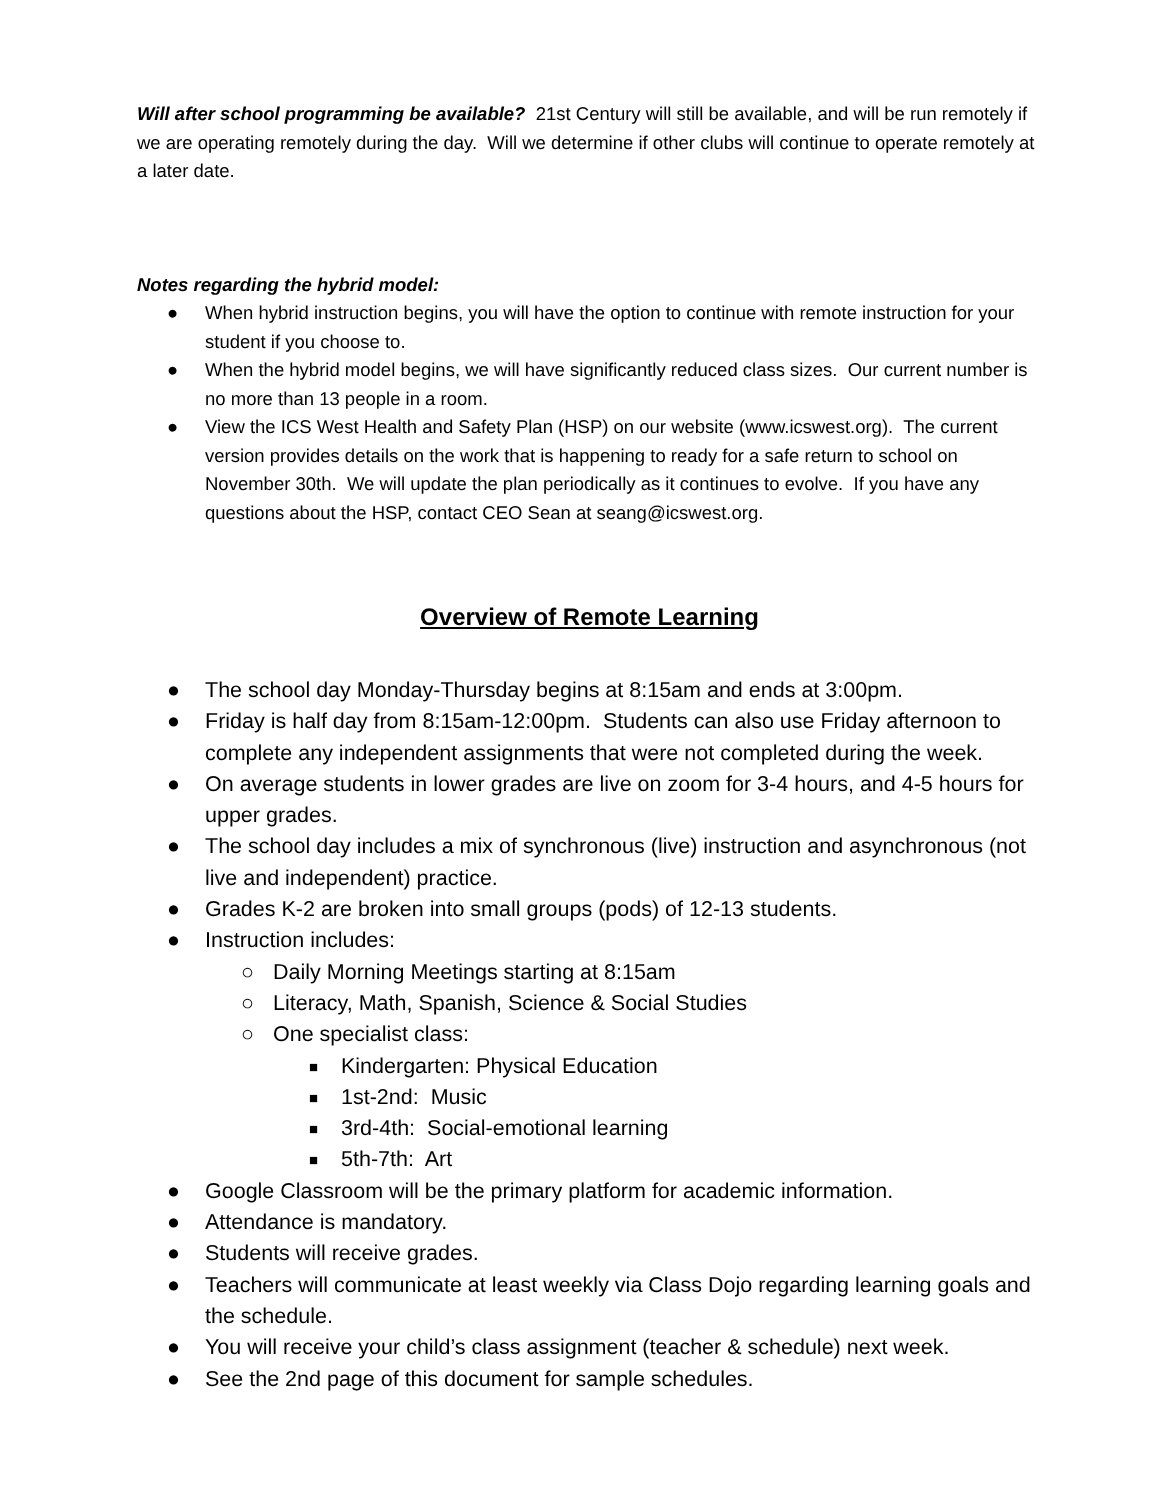Will after school programming be available? 21st Century will still be available, and will be run remotely if we are operating remotely during the day. Will we determine if other clubs will continue to operate remotely at a later date.
Notes regarding the hybrid model:
● When hybrid instruction begins, you will have the option to continue with remote instruction for your student if you choose to.
● When the hybrid model begins, we will have significantly reduced class sizes. Our current number is no more than 13 people in a room.
● View the ICS West Health and Safety Plan (HSP) on our website (www.icswest.org). The current version provides details on the work that is happening to ready for a safe return to school on November 30th. We will update the plan periodically as it continues to evolve. If you have any questions about the HSP, contact CEO Sean at seang@icswest.org.
Overview of Remote Learning
● The school day Monday-Thursday begins at 8:15am and ends at 3:00pm.
● Friday is half day from 8:15am-12:00pm. Students can also use Friday afternoon to complete any independent assignments that were not completed during the week.
● On average students in lower grades are live on zoom for 3-4 hours, and 4-5 hours for upper grades.
● The school day includes a mix of synchronous (live) instruction and asynchronous (not live and independent) practice.
● Grades K-2 are broken into small groups (pods) of 12-13 students.
● Instruction includes:
○ Daily Morning Meetings starting at 8:15am
○ Literacy, Math, Spanish, Science & Social Studies
○ One specialist class:
■ Kindergarten: Physical Education
■ 1st-2nd: Music
■ 3rd-4th: Social-emotional learning
■ 5th-7th: Art
● Google Classroom will be the primary platform for academic information.
● Attendance is mandatory.
● Students will receive grades.
● Teachers will communicate at least weekly via Class Dojo regarding learning goals and the schedule.
● You will receive your child’s class assignment (teacher & schedule) next week.
● See the 2nd page of this document for sample schedules.